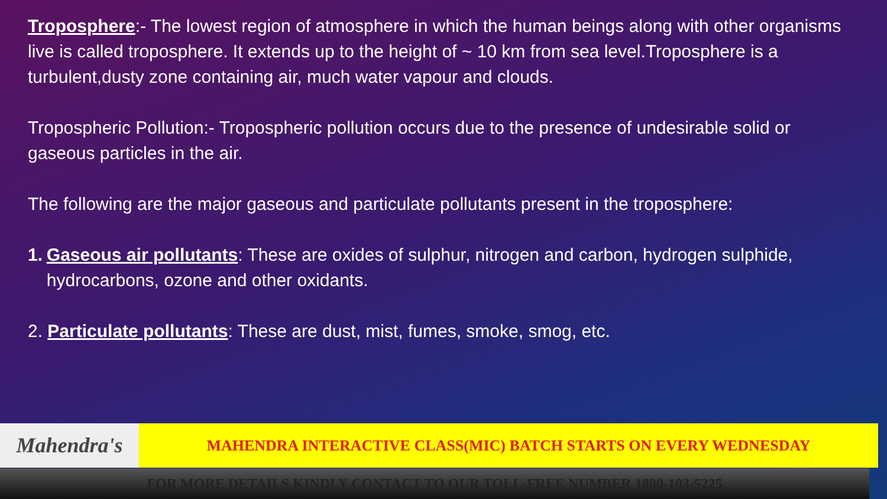Troposphere:- The lowest region of atmosphere in which the human beings along with other organisms live is called troposphere. It extends up to the height of ~ 10 km from sea level.Troposphere is a turbulent,dusty zone containing air, much water vapour and clouds.
Tropospheric Pollution:- Tropospheric pollution occurs due to the presence of undesirable solid or gaseous particles in the air.
The following are the major gaseous and particulate pollutants present in the troposphere:
1. Gaseous air pollutants: These are oxides of sulphur, nitrogen and carbon, hydrogen sulphide, hydrocarbons, ozone and other oxidants.
2. Particulate pollutants: These are dust, mist, fumes, smoke, smog, etc.
Mahendra's MAHENDRA INTERACTIVE CLASS(MIC) BATCH STARTS ON EVERY WEDNESDAY
FOR MORE DETAILS KINDLY CONTACT TO OUR TOLL-FREE NUMBER 1800-103-5225